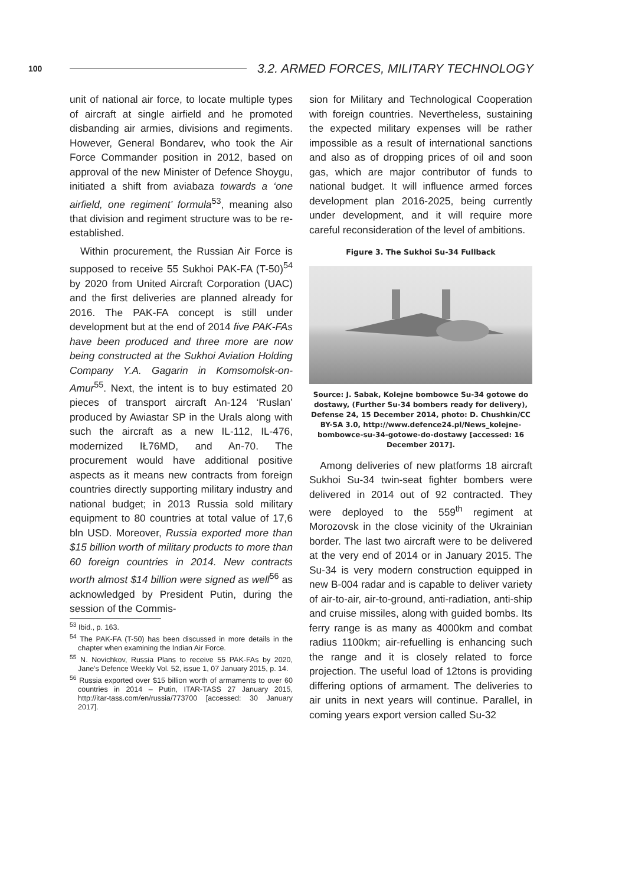100 3.2. ARMED FORCES, MILITARY TECHNOLOGY
unit of national air force, to locate multiple types of aircraft at single airfield and he promoted disbanding air armies, divisions and regiments. However, General Bondarev, who took the Air Force Commander position in 2012, based on approval of the new Minister of Defence Shoygu, initiated a shift from aviabaza towards a ‘one airfield, one regiment’ formula<sup>53</sup>, meaning also that division and regiment structure was to be re-established.
Within procurement, the Russian Air Force is supposed to receive 55 Sukhoi PAK-FA (T-50)<sup>54</sup> by 2020 from United Aircraft Corporation (UAC) and the first deliveries are planned already for 2016. The PAK-FA concept is still under development but at the end of 2014 five PAK-FAs have been produced and three more are now being constructed at the Sukhoi Aviation Holding Company Y.A. Gagarin in Komsomolsk-on-Amur<sup>55</sup>. Next, the intent is to buy estimated 20 pieces of transport aircraft An-124 ‘Ruslan’ produced by Awiastar SP in the Urals along with such the aircraft as a new IL-112, IL-476, modernized IŁ76MD, and An-70. The procurement would have additional positive aspects as it means new contracts from foreign countries directly supporting military industry and national budget; in 2013 Russia sold military equipment to 80 countries at total value of 17,6 bln USD. Moreover, Russia exported more than $15 billion worth of military products to more than 60 foreign countries in 2014. New contracts worth almost $14 billion were signed as well<sup>56</sup> as acknowledged by President Putin, during the session of the Commis-
<sup>53</sup> Ibid., p. 163.
<sup>54</sup> The PAK-FA (T-50) has been discussed in more details in the chapter when examining the Indian Air Force.
<sup>55</sup> N. Novichkov, Russia Plans to receive 55 PAK-FAs by 2020, Jane's Defence Weekly Vol. 52, issue 1, 07 January 2015, p. 14.
<sup>56</sup> Russia exported over $15 billion worth of armaments to over 60 countries in 2014 – Putin, ITAR-TASS 27 January 2015, http://itar-tass.com/en/russia/773700 [accessed: 30 January 2017].
sion for Military and Technological Cooperation with foreign countries. Nevertheless, sustaining the expected military expenses will be rather impossible as a result of international sanctions and also as of dropping prices of oil and soon gas, which are major contributor of funds to national budget. It will influence armed forces development plan 2016-2025, being currently under development, and it will require more careful reconsideration of the level of ambitions.
Figure 3. The Sukhoi Su-34 Fullback
Source: J. Sabak, Kolejne bombowce Su-34 gotowe do dostawy, (Further Su-34 bombers ready for delivery), Defense 24, 15 December 2014, photo: D. Chushkin/CC BY-SA 3.0, http://www.defence24.pl/News_kolejne-bombowce-su-34-gotowe-do-dostawy [accessed: 16 December 2017].
Among deliveries of new platforms 18 aircraft Sukhoi Su-34 twin-seat fighter bombers were delivered in 2014 out of 92 contracted. They were deployed to the 559<sup>th</sup> regiment at Morozovsk in the close vicinity of the Ukrainian border. The last two aircraft were to be delivered at the very end of 2014 or in January 2015. The Su-34 is very modern construction equipped in new B-004 radar and is capable to deliver variety of air-to-air, air-to-ground, anti-radiation, anti-ship and cruise missiles, along with guided bombs. Its ferry range is as many as 4000km and combat radius 1100km; air-refuelling is enhancing such the range and it is closely related to force projection. The useful load of 12tons is providing differing options of armament. The deliveries to air units in next years will continue. Parallel, in coming years export version called Su-32